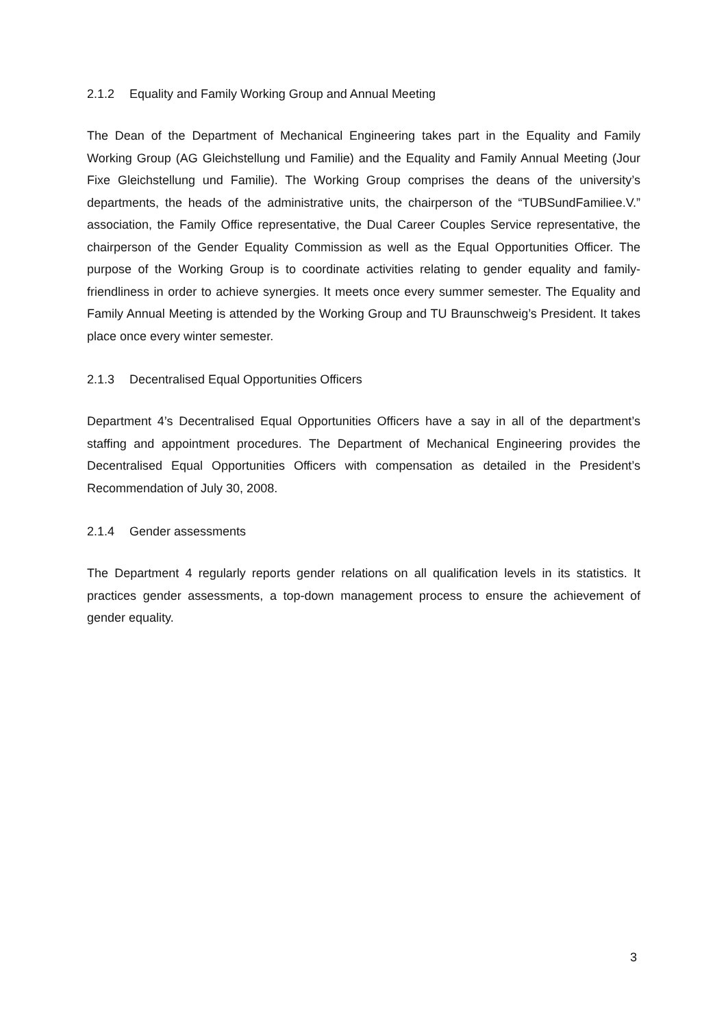2.1.2 Equality and Family Working Group and Annual Meeting
The Dean of the Department of Mechanical Engineering takes part in the Equality and Family Working Group (AG Gleichstellung und Familie) and the Equality and Family Annual Meeting (Jour Fixe Gleichstellung und Familie). The Working Group comprises the deans of the university’s departments, the heads of the administrative units, the chairperson of the “TUBSundFamiliee.V.” association, the Family Office representative, the Dual Career Couples Service representative, the chairperson of the Gender Equality Commission as well as the Equal Opportunities Officer. The purpose of the Working Group is to coordinate activities relating to gender equality and family-friendliness in order to achieve synergies. It meets once every summer semester. The Equality and Family Annual Meeting is attended by the Working Group and TU Braunschweig’s President. It takes place once every winter semester.
2.1.3 Decentralised Equal Opportunities Officers
Department 4’s Decentralised Equal Opportunities Officers have a say in all of the department’s staffing and appointment procedures. The Department of Mechanical Engineering provides the Decentralised Equal Opportunities Officers with compensation as detailed in the President’s Recommendation of July 30, 2008.
2.1.4 Gender assessments
The Department 4 regularly reports gender relations on all qualification levels in its statistics. It practices gender assessments, a top-down management process to ensure the achievement of gender equality.
3